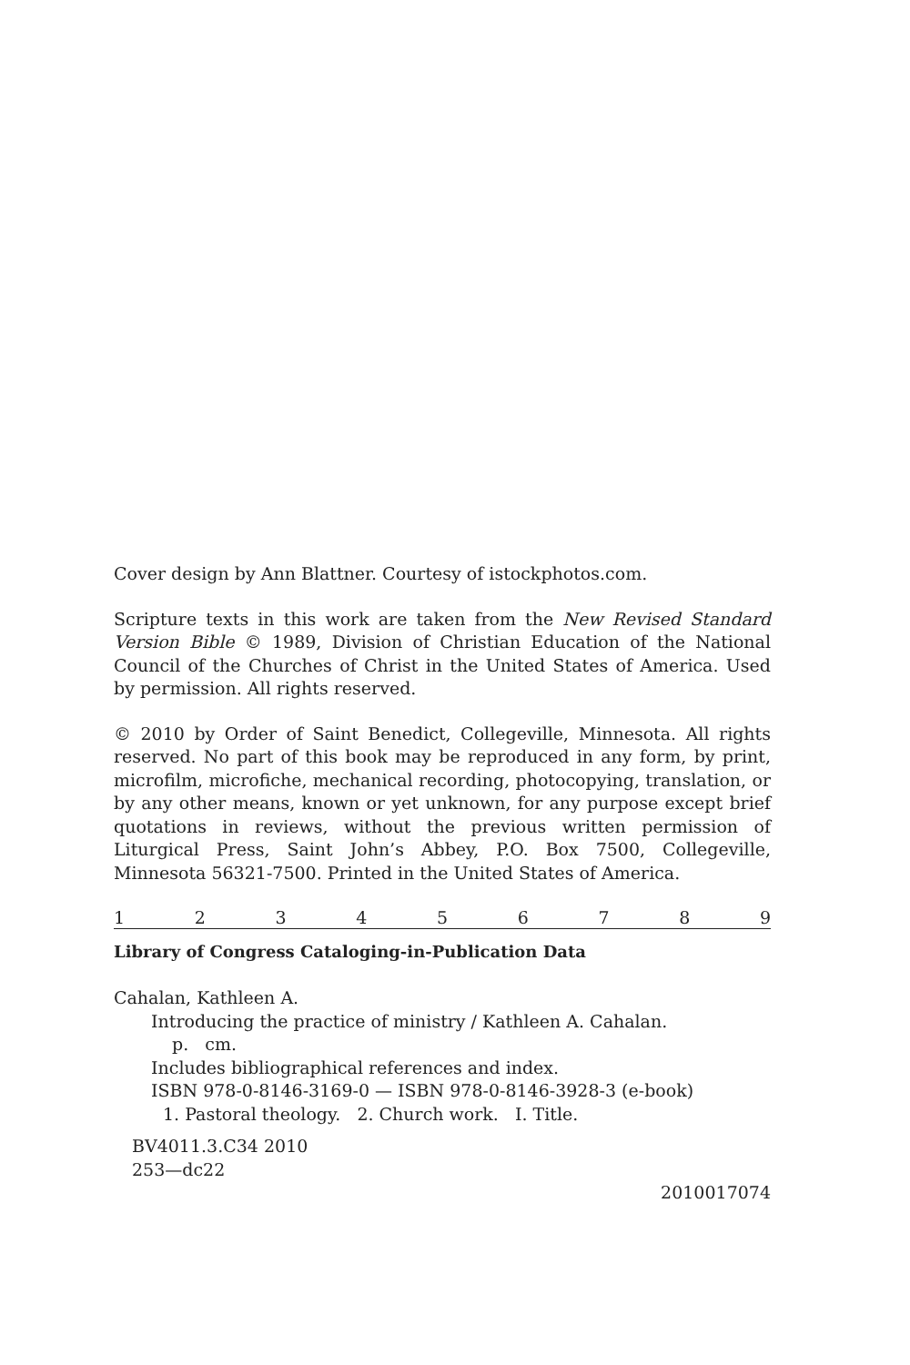Cover design by Ann Blattner. Courtesy of istockphotos.com.
Scripture texts in this work are taken from the New Revised Standard Version Bible © 1989, Division of Christian Education of the National Council of the Churches of Christ in the United States of America. Used by permission. All rights reserved.
© 2010 by Order of Saint Benedict, Collegeville, Minnesota. All rights reserved. No part of this book may be reproduced in any form, by print, microfilm, microfiche, mechanical recording, photocopying, translation, or by any other means, known or yet unknown, for any purpose except brief quotations in reviews, without the previous written permission of Liturgical Press, Saint John’s Abbey, P.O. Box 7500, Collegeville, Minnesota 56321-7500. Printed in the United States of America.
1 2 3 4 5 6 7 8 9
Library of Congress Cataloging-in-Publication Data
Cahalan, Kathleen A.
Introducing the practice of ministry / Kathleen A. Cahalan.
p. cm.
Includes bibliographical references and index.
ISBN 978-0-8146-3169-0 — ISBN 978-0-8146-3928-3 (e-book)
1. Pastoral theology. 2. Church work. I. Title.
BV4011.3.C34 2010
253—dc22
2010017074